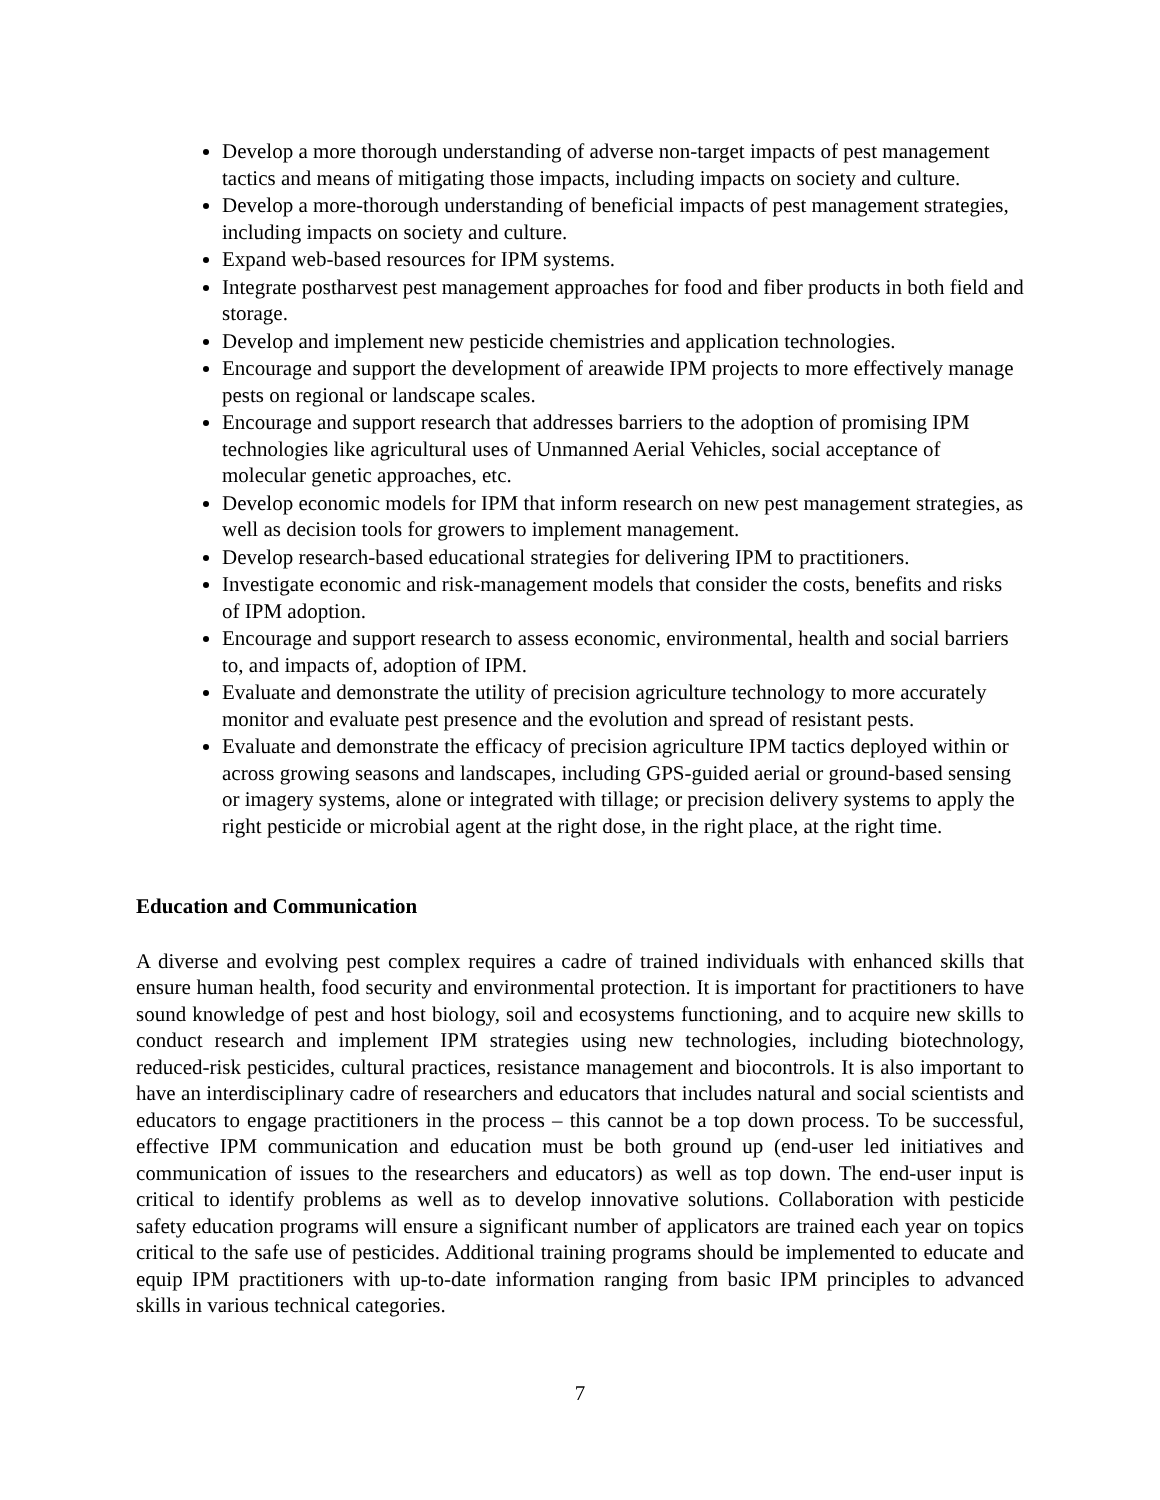Develop a more thorough understanding of adverse non-target impacts of pest management tactics and means of mitigating those impacts, including impacts on society and culture.
Develop a more-thorough understanding of beneficial impacts of pest management strategies, including impacts on society and culture.
Expand web-based resources for IPM systems.
Integrate postharvest pest management approaches for food and fiber products in both field and storage.
Develop and implement new pesticide chemistries and application technologies.
Encourage and support the development of areawide IPM projects to more effectively manage pests on regional or landscape scales.
Encourage and support research that addresses barriers to the adoption of promising IPM technologies like agricultural uses of Unmanned Aerial Vehicles, social acceptance of molecular genetic approaches, etc.
Develop economic models for IPM that inform research on new pest management strategies, as well as decision tools for growers to implement management.
Develop research-based educational strategies for delivering IPM to practitioners.
Investigate economic and risk-management models that consider the costs, benefits and risks of IPM adoption.
Encourage and support research to assess economic, environmental, health and social barriers to, and impacts of, adoption of IPM.
Evaluate and demonstrate the utility of precision agriculture technology to more accurately monitor and evaluate pest presence and the evolution and spread of resistant pests.
Evaluate and demonstrate the efficacy of precision agriculture IPM tactics deployed within or across growing seasons and landscapes, including GPS-guided aerial or ground-based sensing or imagery systems, alone or integrated with tillage; or precision delivery systems to apply the right pesticide or microbial agent at the right dose, in the right place, at the right time.
Education and Communication
A diverse and evolving pest complex requires a cadre of trained individuals with enhanced skills that ensure human health, food security and environmental protection. It is important for practitioners to have sound knowledge of pest and host biology, soil and ecosystems functioning, and to acquire new skills to conduct research and implement IPM strategies using new technologies, including biotechnology, reduced-risk pesticides, cultural practices, resistance management and biocontrols. It is also important to have an interdisciplinary cadre of researchers and educators that includes natural and social scientists and educators to engage practitioners in the process – this cannot be a top down process. To be successful, effective IPM communication and education must be both ground up (end-user led initiatives and communication of issues to the researchers and educators) as well as top down. The end-user input is critical to identify problems as well as to develop innovative solutions. Collaboration with pesticide safety education programs will ensure a significant number of applicators are trained each year on topics critical to the safe use of pesticides. Additional training programs should be implemented to educate and equip IPM practitioners with up-to-date information ranging from basic IPM principles to advanced skills in various technical categories.
7